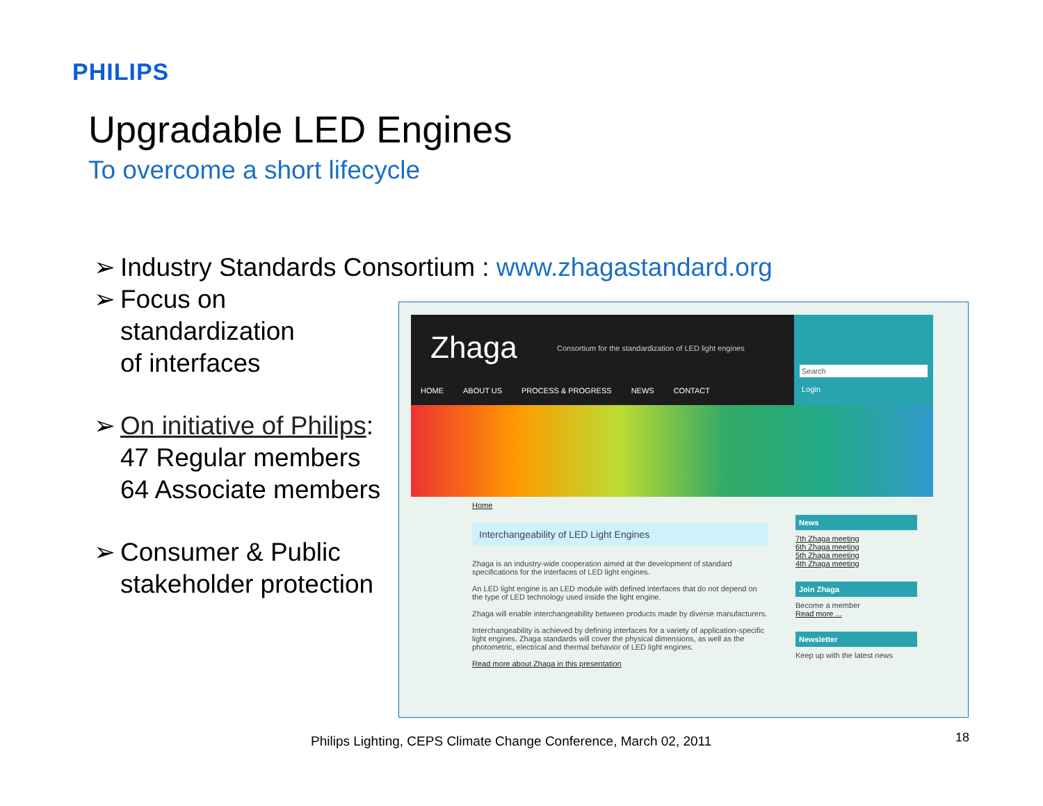PHILIPS
Upgradable LED Engines
To overcome a short lifecycle
➢ Industry Standards Consortium : www.zhagastandard.org
➢ Focus on
standardization
of interfaces
➢ On initiative of Philips:
47 Regular members
64 Associate members
➢ Consumer & Public
stakeholder protection
Zhaga Consortium for the standardization of LED light engines
HOME ABOUT US PROCESS & PROGRESS NEWS CONTACT
Search
Login
Home
Interchangeability of LED Light Engines
Zhaga is an industry-wide cooperation aimed at the development of standard specifications for the interfaces of LED light engines.
An LED light engine is an LED module with defined interfaces that do not depend on the type of LED technology used inside the light engine.
Zhaga will enable interchangeability between products made by diverse manufacturers.
Interchangeability is achieved by defining interfaces for a variety of application-specific light engines. Zhaga standards will cover the physical dimensions, as well as the photometric, electrical and thermal behavior of LED light engines.
Read more about Zhaga in this presentation
News
7th Zhaga meeting
6th Zhaga meeting
5th Zhaga meeting
4th Zhaga meeting
Join Zhaga
Become a member
Read more ...
Newsletter
Keep up with the latest news
Philips Lighting, CEPS Climate Change Conference, March 02, 2011
18